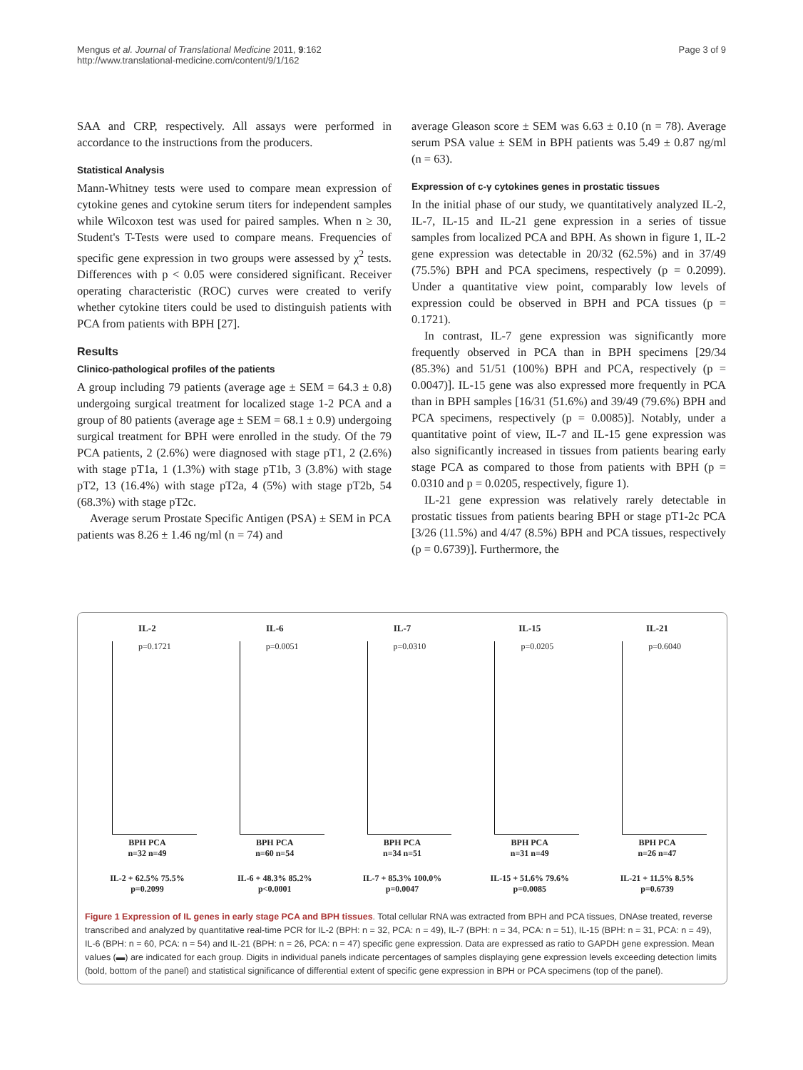Mengus et al. Journal of Translational Medicine 2011, 9:162
http://www.translational-medicine.com/content/9/1/162
Page 3 of 9
SAA and CRP, respectively. All assays were performed in accordance to the instructions from the producers.
Statistical Analysis
Mann-Whitney tests were used to compare mean expression of cytokine genes and cytokine serum titers for independent samples while Wilcoxon test was used for paired samples. When n ≥ 30, Student's T-Tests were used to compare means. Frequencies of specific gene expression in two groups were assessed by χ<sup>2</sup> tests. Differences with p < 0.05 were considered significant. Receiver operating characteristic (ROC) curves were created to verify whether cytokine titers could be used to distinguish patients with PCA from patients with BPH [27].
Results
Clinico-pathological profiles of the patients
A group including 79 patients (average age ± SEM = 64.3 ± 0.8) undergoing surgical treatment for localized stage 1-2 PCA and a group of 80 patients (average age ± SEM = 68.1 ± 0.9) undergoing surgical treatment for BPH were enrolled in the study. Of the 79 PCA patients, 2 (2.6%) were diagnosed with stage pT1, 2 (2.6%) with stage pT1a, 1 (1.3%) with stage pT1b, 3 (3.8%) with stage pT2, 13 (16.4%) with stage pT2a, 4 (5%) with stage pT2b, 54 (68.3%) with stage pT2c.
Average serum Prostate Specific Antigen (PSA) ± SEM in PCA patients was 8.26 ± 1.46 ng/ml (n = 74) and
average Gleason score ± SEM was 6.63 ± 0.10 (n = 78). Average serum PSA value ± SEM in BPH patients was 5.49 ± 0.87 ng/ml (n = 63).
Expression of c-γ cytokines genes in prostatic tissues
In the initial phase of our study, we quantitatively analyzed IL-2, IL-7, IL-15 and IL-21 gene expression in a series of tissue samples from localized PCA and BPH. As shown in figure 1, IL-2 gene expression was detectable in 20/32 (62.5%) and in 37/49 (75.5%) BPH and PCA specimens, respectively (p = 0.2099). Under a quantitative view point, comparably low levels of expression could be observed in BPH and PCA tissues (p = 0.1721).
In contrast, IL-7 gene expression was significantly more frequently observed in PCA than in BPH specimens [29/34 (85.3%) and 51/51 (100%) BPH and PCA, respectively (p = 0.0047)]. IL-15 gene was also expressed more frequently in PCA than in BPH samples [16/31 (51.6%) and 39/49 (79.6%) BPH and PCA specimens, respectively (p = 0.0085)]. Notably, under a quantitative point of view, IL-7 and IL-15 gene expression was also significantly increased in tissues from patients bearing early stage PCA as compared to those from patients with BPH (p = 0.0310 and p = 0.0205, respectively, figure 1).
IL-21 gene expression was relatively rarely detectable in prostatic tissues from patients bearing BPH or stage pT1-2c PCA [3/26 (11.5%) and 4/47 (8.5%) BPH and PCA tissues, respectively (p = 0.6739)]. Furthermore, the
IL-2
p=0.1721
BPH PCA
n=32 n=49
IL-2 + 62.5% 75.5%
p=0.2099
IL-6
p=0.0051
BPH PCA
n=60 n=54
IL-6 + 48.3% 85.2%
p<0.0001
IL-7
p=0.0310
BPH PCA
n=34 n=51
IL-7 + 85.3% 100.0%
p=0.0047
IL-15
p=0.0205
BPH PCA
n=31 n=49
IL-15 + 51.6% 79.6%
p=0.0085
IL-21
p=0.6040
BPH PCA
n=26 n=47
IL-21 + 11.5% 8.5%
p=0.6739
Figure 1 Expression of IL genes in early stage PCA and BPH tissues. Total cellular RNA was extracted from BPH and PCA tissues, DNAse treated, reverse transcribed and analyzed by quantitative real-time PCR for IL-2 (BPH: n = 32, PCA: n = 49), IL-7 (BPH: n = 34, PCA: n = 51), IL-15 (BPH: n = 31, PCA: n = 49), IL-6 (BPH: n = 60, PCA: n = 54) and IL-21 (BPH: n = 26, PCA: n = 47) specific gene expression. Data are expressed as ratio to GAPDH gene expression. Mean values (▬) are indicated for each group. Digits in individual panels indicate percentages of samples displaying gene expression levels exceeding detection limits (bold, bottom of the panel) and statistical significance of differential extent of specific gene expression in BPH or PCA specimens (top of the panel).